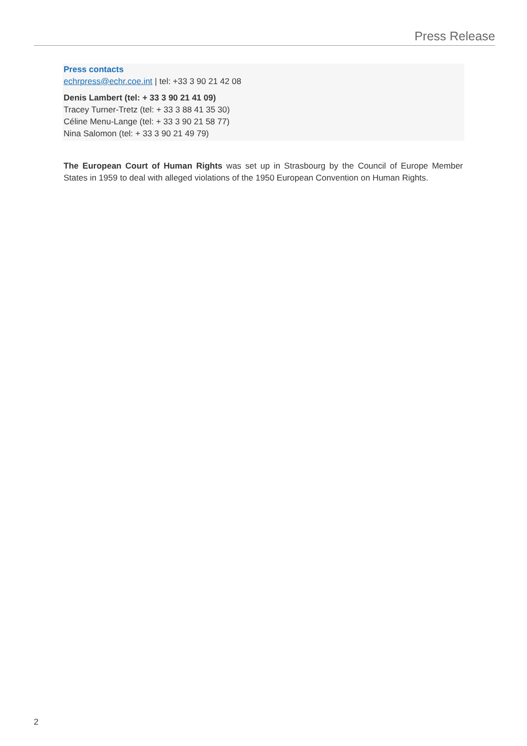Press Release
Press contacts
echrpress@echr.coe.int | tel: +33 3 90 21 42 08
Denis Lambert (tel: + 33 3 90 21 41 09)
Tracey Turner-Tretz (tel: + 33 3 88 41 35 30)
Céline Menu-Lange (tel: + 33 3 90 21 58 77)
Nina Salomon (tel: + 33 3 90 21 49 79)
The European Court of Human Rights was set up in Strasbourg by the Council of Europe Member States in 1959 to deal with alleged violations of the 1950 European Convention on Human Rights.
2